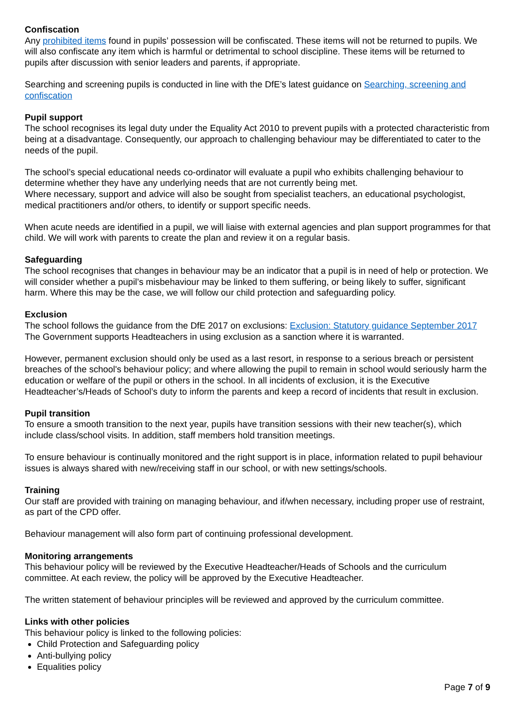Confiscation
Any prohibited items found in pupils’ possession will be confiscated. These items will not be returned to pupils. We will also confiscate any item which is harmful or detrimental to school discipline. These items will be returned to pupils after discussion with senior leaders and parents, if appropriate.
Searching and screening pupils is conducted in line with the DfE’s latest guidance on Searching, screening and confiscation
Pupil support
The school recognises its legal duty under the Equality Act 2010 to prevent pupils with a protected characteristic from being at a disadvantage. Consequently, our approach to challenging behaviour may be differentiated to cater to the needs of the pupil.
The school’s special educational needs co-ordinator will evaluate a pupil who exhibits challenging behaviour to determine whether they have any underlying needs that are not currently being met.
Where necessary, support and advice will also be sought from specialist teachers, an educational psychologist, medical practitioners and/or others, to identify or support specific needs.
When acute needs are identified in a pupil, we will liaise with external agencies and plan support programmes for that child. We will work with parents to create the plan and review it on a regular basis.
Safeguarding
The school recognises that changes in behaviour may be an indicator that a pupil is in need of help or protection. We will consider whether a pupil’s misbehaviour may be linked to them suffering, or being likely to suffer, significant harm. Where this may be the case, we will follow our child protection and safeguarding policy.
Exclusion
The school follows the guidance from the DfE 2017 on exclusions: Exclusion: Statutory guidance September 2017 The Government supports Headteachers in using exclusion as a sanction where it is warranted.
However, permanent exclusion should only be used as a last resort, in response to a serious breach or persistent breaches of the school's behaviour policy; and where allowing the pupil to remain in school would seriously harm the education or welfare of the pupil or others in the school. In all incidents of exclusion, it is the Executive Headteacher’s/Heads of School’s duty to inform the parents and keep a record of incidents that result in exclusion.
Pupil transition
To ensure a smooth transition to the next year, pupils have transition sessions with their new teacher(s), which include class/school visits. In addition, staff members hold transition meetings.
To ensure behaviour is continually monitored and the right support is in place, information related to pupil behaviour issues is always shared with new/receiving staff in our school, or with new settings/schools.
Training
Our staff are provided with training on managing behaviour, and if/when necessary, including proper use of restraint, as part of the CPD offer.
Behaviour management will also form part of continuing professional development.
Monitoring arrangements
This behaviour policy will be reviewed by the Executive Headteacher/Heads of Schools and the curriculum committee. At each review, the policy will be approved by the Executive Headteacher.
The written statement of behaviour principles will be reviewed and approved by the curriculum committee.
Links with other policies
This behaviour policy is linked to the following policies:
Child Protection and Safeguarding policy
Anti-bullying policy
Equalities policy
Page 7 of 9